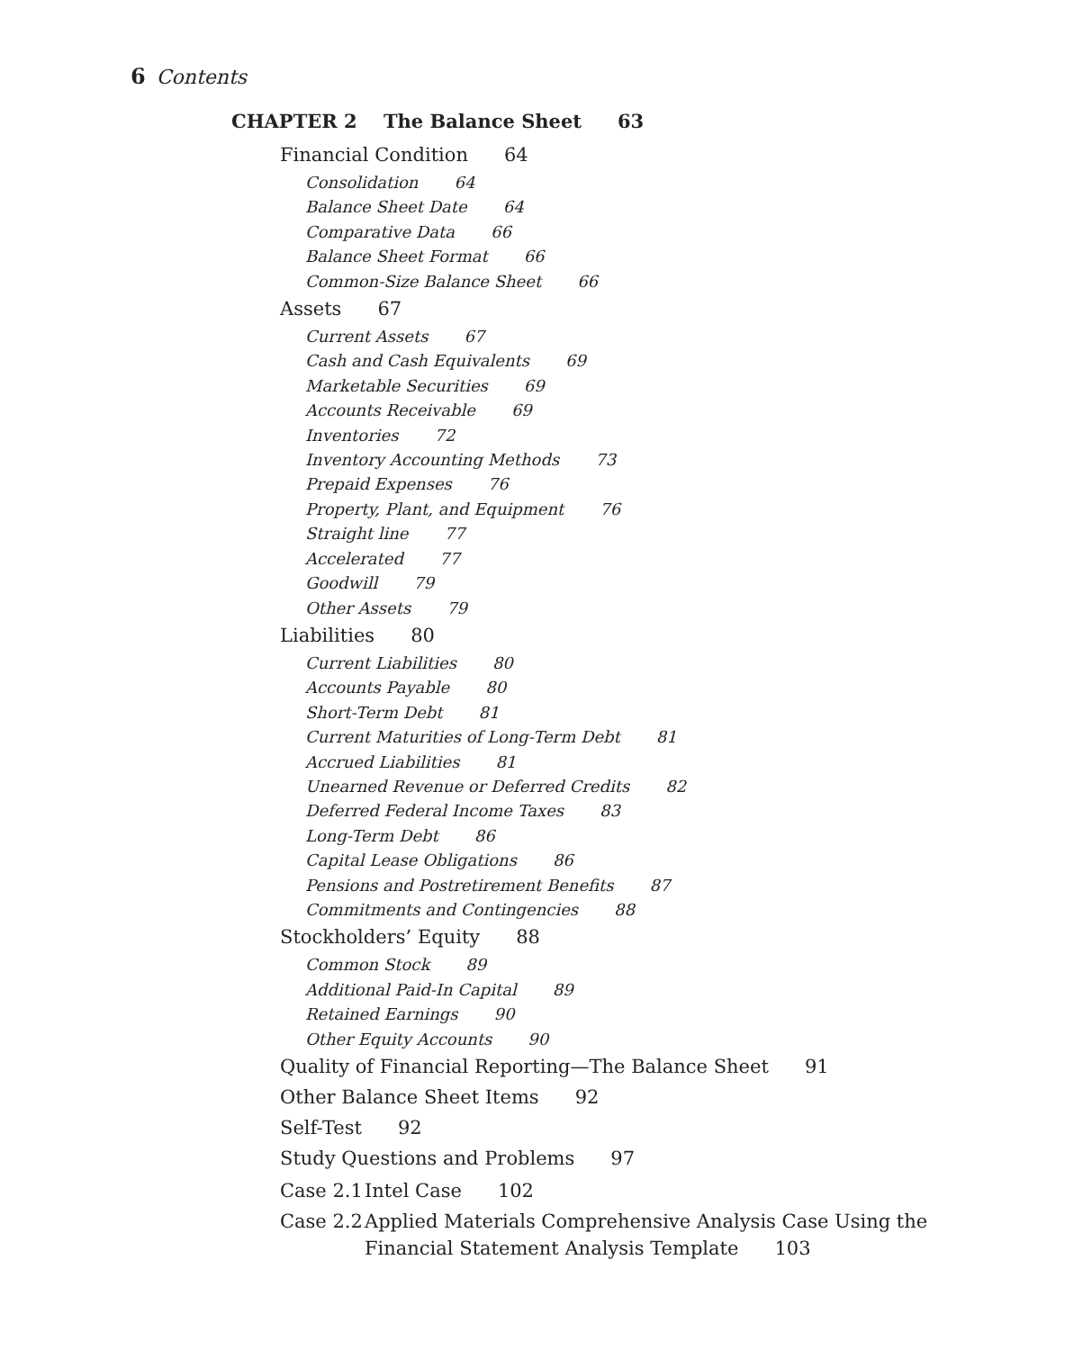6 Contents
CHAPTER 2 The Balance Sheet 63
Financial Condition 64
Consolidation 64
Balance Sheet Date 64
Comparative Data 66
Balance Sheet Format 66
Common-Size Balance Sheet 66
Assets 67
Current Assets 67
Cash and Cash Equivalents 69
Marketable Securities 69
Accounts Receivable 69
Inventories 72
Inventory Accounting Methods 73
Prepaid Expenses 76
Property, Plant, and Equipment 76
Straight line 77
Accelerated 77
Goodwill 79
Other Assets 79
Liabilities 80
Current Liabilities 80
Accounts Payable 80
Short-Term Debt 81
Current Maturities of Long-Term Debt 81
Accrued Liabilities 81
Unearned Revenue or Deferred Credits 82
Deferred Federal Income Taxes 83
Long-Term Debt 86
Capital Lease Obligations 86
Pensions and Postretirement Benefits 87
Commitments and Contingencies 88
Stockholders’ Equity 88
Common Stock 89
Additional Paid-In Capital 89
Retained Earnings 90
Other Equity Accounts 90
Quality of Financial Reporting—The Balance Sheet 91
Other Balance Sheet Items 92
Self-Test 92
Study Questions and Problems 97
Case 2.1 Intel Case 102
Case 2.2 Applied Materials Comprehensive Analysis Case Using the
Financial Statement Analysis Template 103